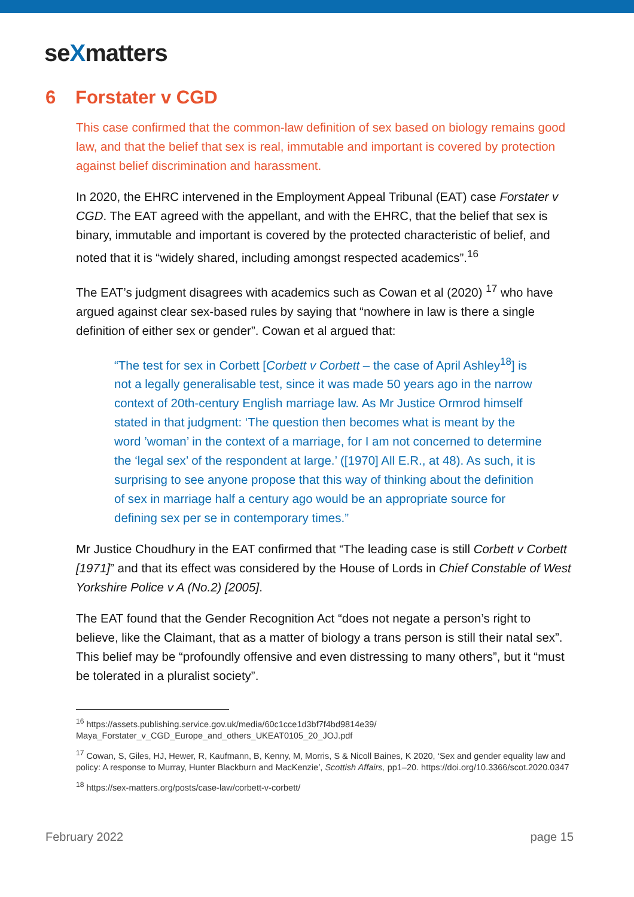seXmatters
6 Forstater v CGD
This case confirmed that the common-law definition of sex based on biology remains good law, and that the belief that sex is real, immutable and important is covered by protection against belief discrimination and harassment.
In 2020, the EHRC intervened in the Employment Appeal Tribunal (EAT) case Forstater v CGD. The EAT agreed with the appellant, and with the EHRC, that the belief that sex is binary, immutable and important is covered by the protected characteristic of belief, and noted that it is “widely shared, including amongst respected academics”.<sup>16</sup>
The EAT’s judgment disagrees with academics such as Cowan et al (2020) <sup>17</sup> who have argued against clear sex-based rules by saying that “nowhere in law is there a single definition of either sex or gender”. Cowan et al argued that:
“The test for sex in Corbett [Corbett v Corbett – the case of April Ashley<sup>18</sup>] is not a legally generalisable test, since it was made 50 years ago in the narrow context of 20th-century English marriage law. As Mr Justice Ormrod himself stated in that judgment: ‘The question then becomes what is meant by the word ’woman’ in the context of a marriage, for I am not concerned to determine the ‘legal sex’ of the respondent at large.’ ([1970] All E.R., at 48). As such, it is surprising to see anyone propose that this way of thinking about the definition of sex in marriage half a century ago would be an appropriate source for defining sex per se in contemporary times.”
Mr Justice Choudhury in the EAT confirmed that “The leading case is still Corbett v Corbett [1971]” and that its effect was considered by the House of Lords in Chief Constable of West Yorkshire Police v A (No.2) [2005].
The EAT found that the Gender Recognition Act “does not negate a person’s right to believe, like the Claimant, that as a matter of biology a trans person is still their natal sex”. This belief may be “profoundly offensive and even distressing to many others”, but it “must be tolerated in a pluralist society”.
<sup>16</sup> https://assets.publishing.service.gov.uk/media/60c1cce1d3bf7f4bd9814e39/
Maya_Forstater_v_CGD_Europe_and_others_UKEAT0105_20_JOJ.pdf
<sup>17</sup> Cowan, S, Giles, HJ, Hewer, R, Kaufmann, B, Kenny, M, Morris, S & Nicoll Baines, K 2020, ‘Sex and gender equality law and policy: A response to Murray, Hunter Blackburn and MacKenzie’, Scottish Affairs, pp1–20. https://doi.org/10.3366/scot.2020.0347
<sup>18</sup> https://sex-matters.org/posts/case-law/corbett-v-corbett/
February 2022 page 15